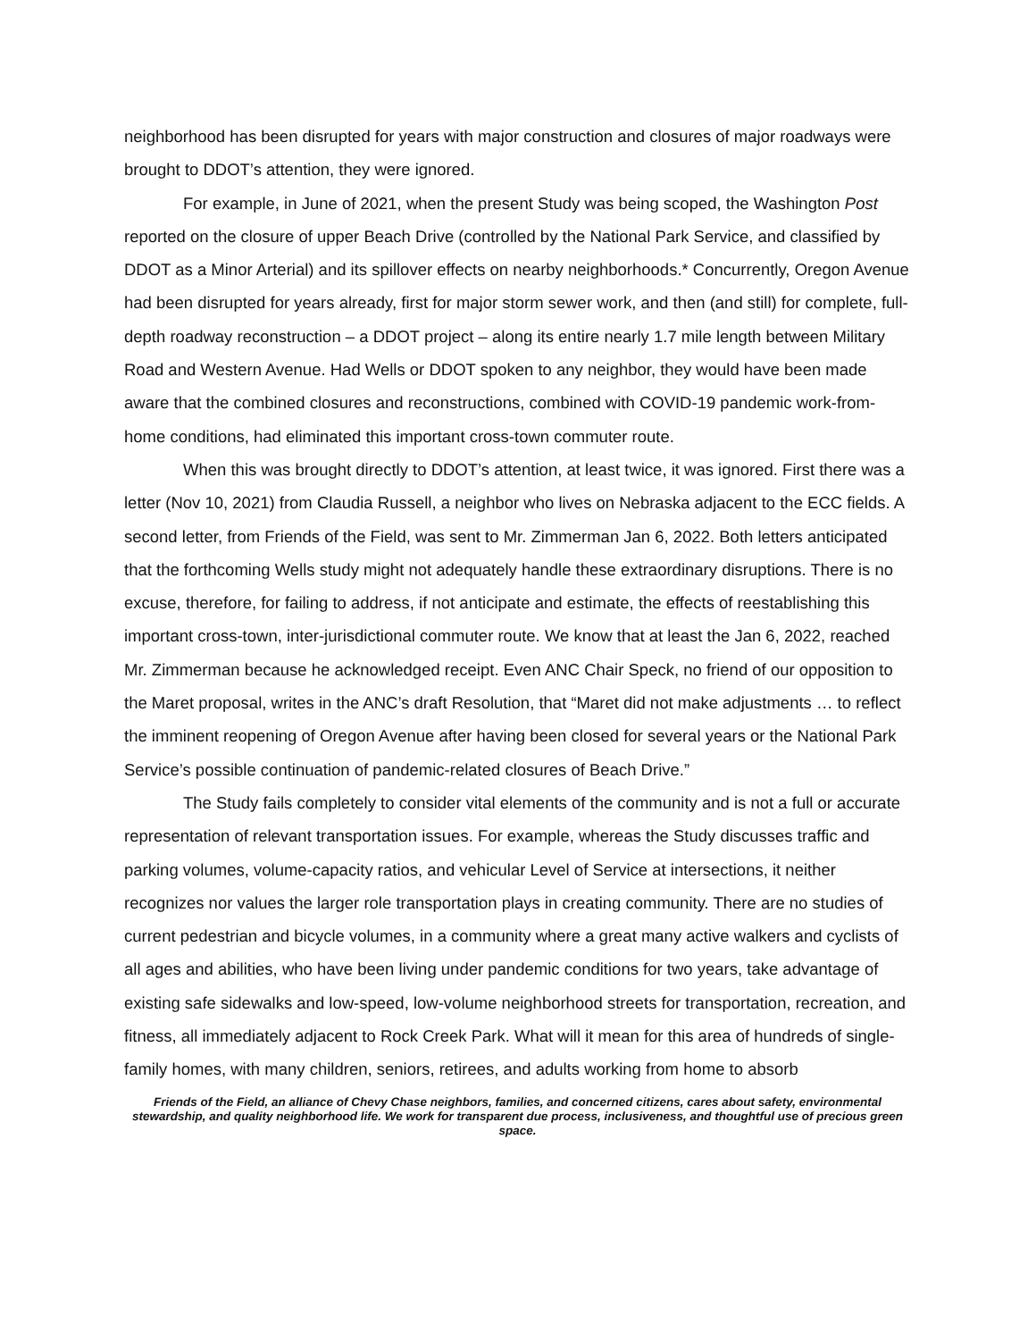neighborhood has been disrupted for years with major construction and closures of major roadways were brought to DDOT’s attention, they were ignored.
For example, in June of 2021, when the present Study was being scoped, the Washington Post reported on the closure of upper Beach Drive (controlled by the National Park Service, and classified by DDOT as a Minor Arterial) and its spillover effects on nearby neighborhoods.* Concurrently, Oregon Avenue had been disrupted for years already, first for major storm sewer work, and then (and still) for complete, full-depth roadway reconstruction – a DDOT project – along its entire nearly 1.7 mile length between Military Road and Western Avenue. Had Wells or DDOT spoken to any neighbor, they would have been made aware that the combined closures and reconstructions, combined with COVID-19 pandemic work-from-home conditions, had eliminated this important cross-town commuter route.
When this was brought directly to DDOT’s attention, at least twice, it was ignored. First there was a letter (Nov 10, 2021) from Claudia Russell, a neighbor who lives on Nebraska adjacent to the ECC fields. A second letter, from Friends of the Field, was sent to Mr. Zimmerman Jan 6, 2022. Both letters anticipated that the forthcoming Wells study might not adequately handle these extraordinary disruptions. There is no excuse, therefore, for failing to address, if not anticipate and estimate, the effects of reestablishing this important cross-town, inter-jurisdictional commuter route. We know that at least the Jan 6, 2022, reached Mr. Zimmerman because he acknowledged receipt. Even ANC Chair Speck, no friend of our opposition to the Maret proposal, writes in the ANC’s draft Resolution, that “Maret did not make adjustments … to reflect the imminent reopening of Oregon Avenue after having been closed for several years or the National Park Service’s possible continuation of pandemic-related closures of Beach Drive.”
The Study fails completely to consider vital elements of the community and is not a full or accurate representation of relevant transportation issues. For example, whereas the Study discusses traffic and parking volumes, volume-capacity ratios, and vehicular Level of Service at intersections, it neither recognizes nor values the larger role transportation plays in creating community. There are no studies of current pedestrian and bicycle volumes, in a community where a great many active walkers and cyclists of all ages and abilities, who have been living under pandemic conditions for two years, take advantage of existing safe sidewalks and low-speed, low-volume neighborhood streets for transportation, recreation, and fitness, all immediately adjacent to Rock Creek Park. What will it mean for this area of hundreds of single-family homes, with many children, seniors, retirees, and adults working from home to absorb
Friends of the Field, an alliance of Chevy Chase neighbors, families, and concerned citizens, cares about safety, environmental stewardship, and quality neighborhood life. We work for transparent due process, inclusiveness, and thoughtful use of precious green space.